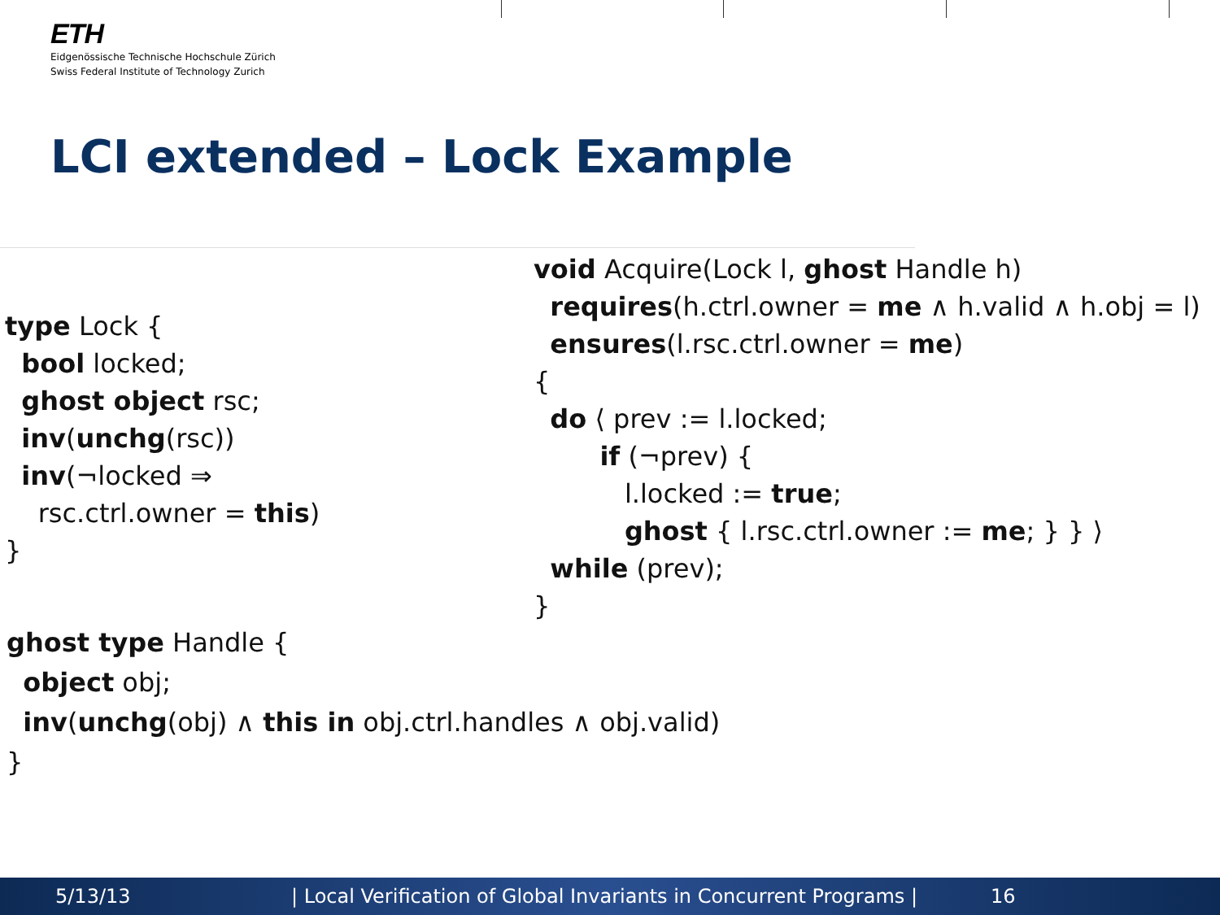ETH
Eidgenössische Technische Hochschule Zürich
Swiss Federal Institute of Technology Zurich
LCI extended – Lock Example
type Lock { bool locked; ghost object rsc; inv(unchg(rsc)) inv(¬locked ⇒ rsc.ctrl.owner = this) }
void Acquire(Lock l, ghost Handle h) requires(h.ctrl.owner = me ∧ h.valid ∧ h.obj = l) ensures(l.rsc.ctrl.owner = me) { do ⟨ prev := l.locked; if (¬prev) { l.locked := true; ghost { l.rsc.ctrl.owner := me; } } ⟩ while (prev); }
ghost type Handle { object obj; inv(unchg(obj) ∧ this in obj.ctrl.handles ∧ obj.valid) }
5/13/13 | Local Verification of Global Invariants in Concurrent Programs | 16